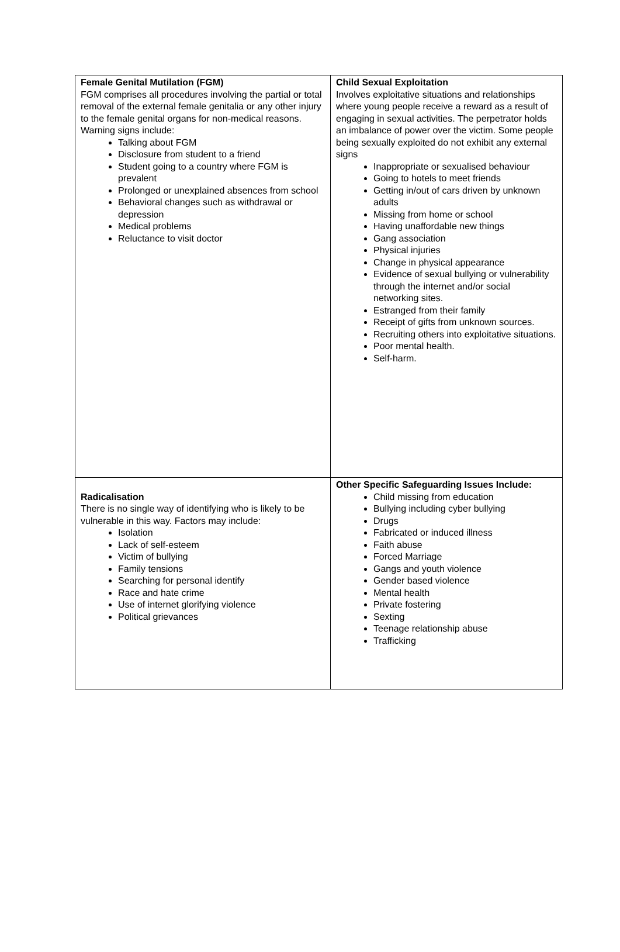| Female Genital Mutilation (FGM) FGM comprises all procedures involving the partial or total removal of the external female genitalia or any other injury to the female genital organs for non-medical reasons. Warning signs include: Talking about FGM Disclosure from student to a friend Student going to a country where FGM is prevalent Prolonged or unexplained absences from school Behavioral changes such as withdrawal or depression Medical problems Reluctance to visit doctor | Child Sexual Exploitation Involves exploitative situations and relationships where young people receive a reward as a result of engaging in sexual activities. The perpetrator holds an imbalance of power over the victim. Some people being sexually exploited do not exhibit any external signs Inappropriate or sexualised behaviour Going to hotels to meet friends Getting in/out of cars driven by unknown adults Missing from home or school Having unaffordable new things Gang association Physical injuries Change in physical appearance Evidence of sexual bullying or vulnerability through the internet and/or social networking sites. Estranged from their family Receipt of gifts from unknown sources. Recruiting others into exploitative situations. Poor mental health. Self-harm. |
| Radicalisation There is no single way of identifying who is likely to be vulnerable in this way. Factors may include: Isolation Lack of self-esteem Victim of bullying Family tensions Searching for personal identify Race and hate crime Use of internet glorifying violence Political grievances | Other Specific Safeguarding Issues Include: Child missing from education Bullying including cyber bullying Drugs Fabricated or induced illness Faith abuse Forced Marriage Gangs and youth violence Gender based violence Mental health Private fostering Sexting Teenage relationship abuse Trafficking |